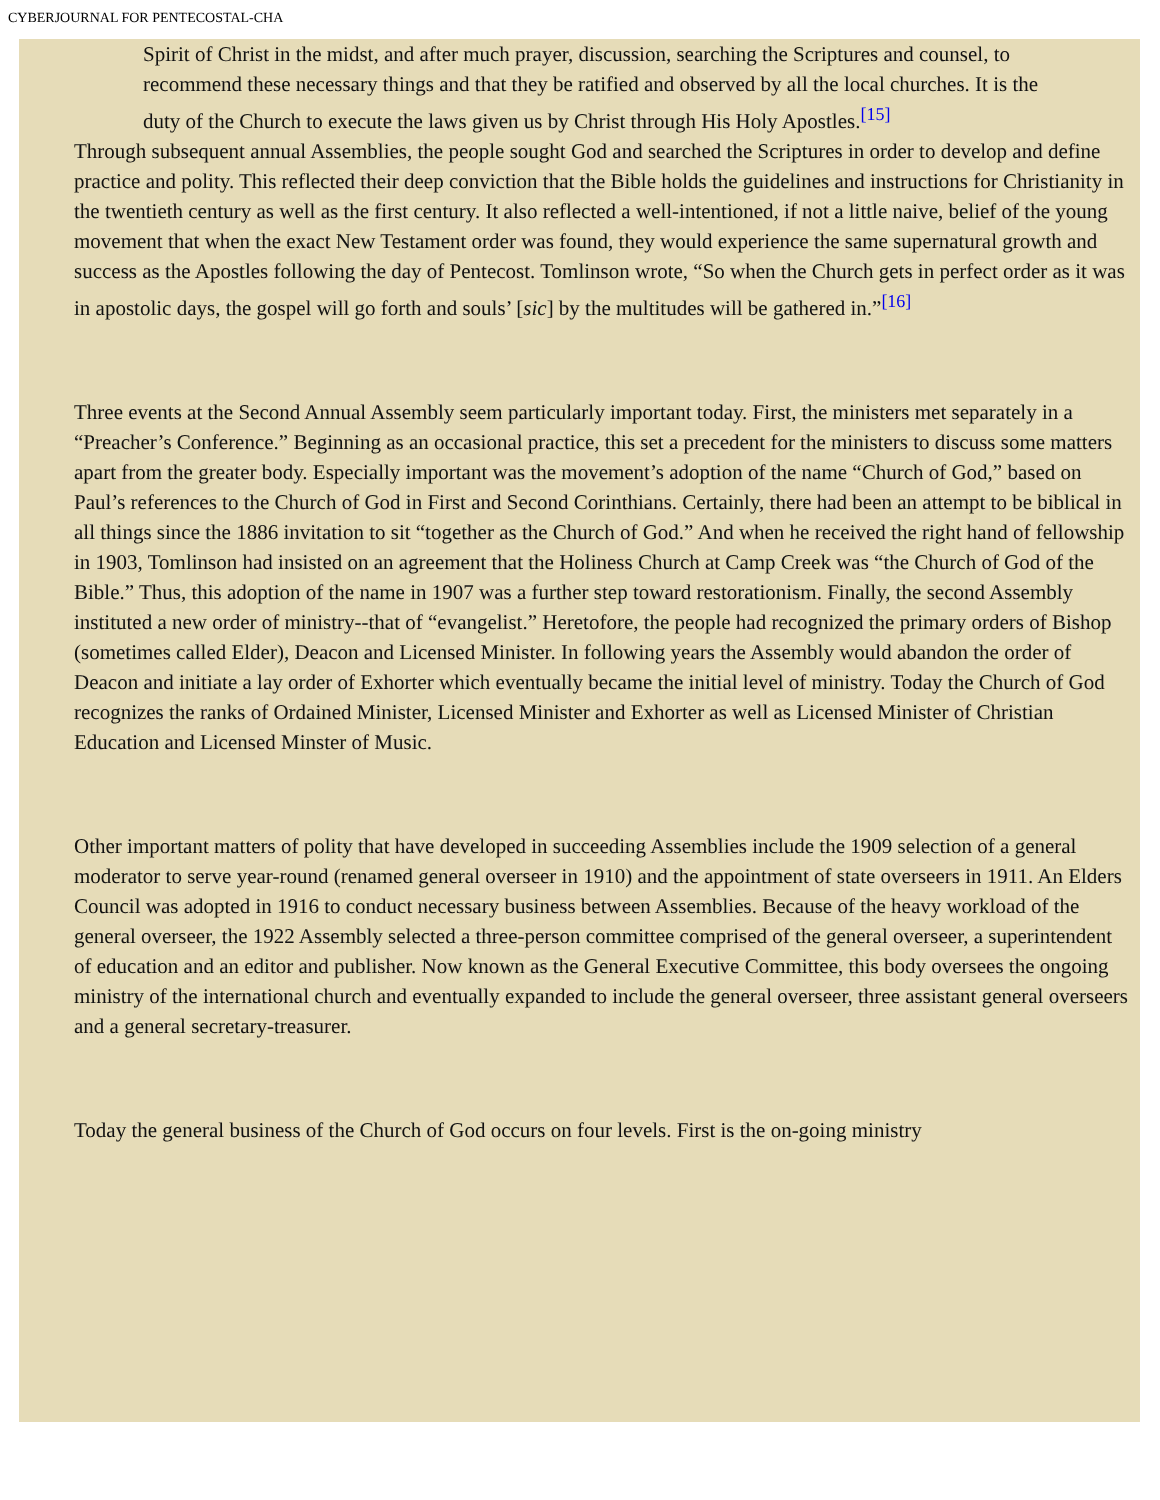CYBERJOURNAL FOR PENTECOSTAL-CHA
Spirit of Christ in the midst, and after much prayer, discussion, searching the Scriptures and counsel, to recommend these necessary things and that they be ratified and observed by all the local churches. It is the duty of the Church to execute the laws given us by Christ through His Holy Apostles.<sup>[15]</sup>
Through subsequent annual Assemblies, the people sought God and searched the Scriptures in order to develop and define practice and polity. This reflected their deep conviction that the Bible holds the guidelines and instructions for Christianity in the twentieth century as well as the first century. It also reflected a well-intentioned, if not a little naive, belief of the young movement that when the exact New Testament order was found, they would experience the same supernatural growth and success as the Apostles following the day of Pentecost. Tomlinson wrote, “So when the Church gets in perfect order as it was in apostolic days, the gospel will go forth and souls’ [sic] by the multitudes will be gathered in.”<sup>[16]</sup>
Three events at the Second Annual Assembly seem particularly important today. First, the ministers met separately in a “Preacher’s Conference.” Beginning as an occasional practice, this set a precedent for the ministers to discuss some matters apart from the greater body. Especially important was the movement’s adoption of the name “Church of God,” based on Paul’s references to the Church of God in First and Second Corinthians. Certainly, there had been an attempt to be biblical in all things since the 1886 invitation to sit “together as the Church of God.” And when he received the right hand of fellowship in 1903, Tomlinson had insisted on an agreement that the Holiness Church at Camp Creek was “the Church of God of the Bible.” Thus, this adoption of the name in 1907 was a further step toward restorationism. Finally, the second Assembly instituted a new order of ministry--that of “evangelist.” Heretofore, the people had recognized the primary orders of Bishop (sometimes called Elder), Deacon and Licensed Minister. In following years the Assembly would abandon the order of Deacon and initiate a lay order of Exhorter which eventually became the initial level of ministry. Today the Church of God recognizes the ranks of Ordained Minister, Licensed Minister and Exhorter as well as Licensed Minister of Christian Education and Licensed Minster of Music.
Other important matters of polity that have developed in succeeding Assemblies include the 1909 selection of a general moderator to serve year-round (renamed general overseer in 1910) and the appointment of state overseers in 1911. An Elders Council was adopted in 1916 to conduct necessary business between Assemblies. Because of the heavy workload of the general overseer, the 1922 Assembly selected a three-person committee comprised of the general overseer, a superintendent of education and an editor and publisher. Now known as the General Executive Committee, this body oversees the ongoing ministry of the international church and eventually expanded to include the general overseer, three assistant general overseers and a general secretary-treasurer.
Today the general business of the Church of God occurs on four levels. First is the on-going ministry